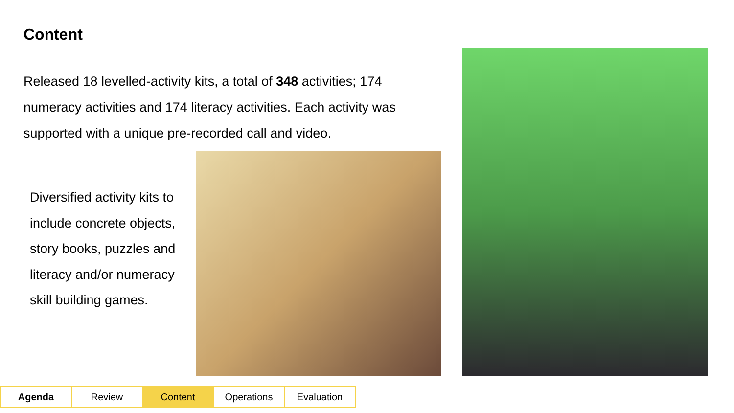Content
Released 18 levelled-activity kits, a total of 348 activities; 174 numeracy activities and 174 literacy activities. Each activity was supported with a unique pre-recorded call and video.
Diversified activity kits to include concrete objects, story books, puzzles and literacy and/or numeracy skill building games.
Agenda Review Content Operations Evaluation